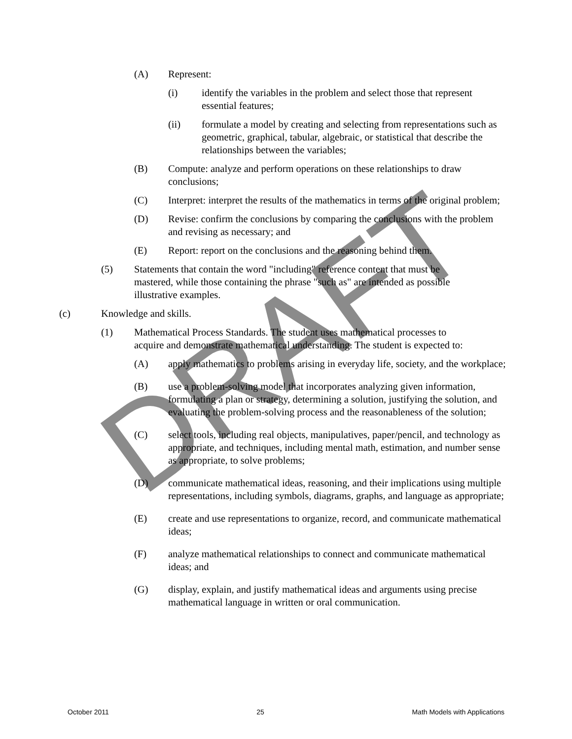DRAFT
(A) Represent:
(i) identify the variables in the problem and select those that represent essential features;
(ii) formulate a model by creating and selecting from representations such as geometric, graphical, tabular, algebraic, or statistical that describe the relationships between the variables;
(B) Compute: analyze and perform operations on these relationships to draw conclusions;
(C) Interpret: interpret the results of the mathematics in terms of the original problem;
(D) Revise: confirm the conclusions by comparing the conclusions with the problem and revising as necessary; and
(E) Report: report on the conclusions and the reasoning behind them.
(5) Statements that contain the word "including" reference content that must be mastered, while those containing the phrase "such as" are intended as possible illustrative examples.
(c) Knowledge and skills.
(1) Mathematical Process Standards. The student uses mathematical processes to acquire and demonstrate mathematical understanding. The student is expected to:
(A) apply mathematics to problems arising in everyday life, society, and the workplace;
(B) use a problem-solving model that incorporates analyzing given information, formulating a plan or strategy, determining a solution, justifying the solution, and evaluating the problem-solving process and the reasonableness of the solution;
(C) select tools, including real objects, manipulatives, paper/pencil, and technology as appropriate, and techniques, including mental math, estimation, and number sense as appropriate, to solve problems;
(D) communicate mathematical ideas, reasoning, and their implications using multiple representations, including symbols, diagrams, graphs, and language as appropriate;
(E) create and use representations to organize, record, and communicate mathematical ideas;
(F) analyze mathematical relationships to connect and communicate mathematical ideas; and
(G) display, explain, and justify mathematical ideas and arguments using precise mathematical language in written or oral communication.
October 2011 25 Math Models with Applications